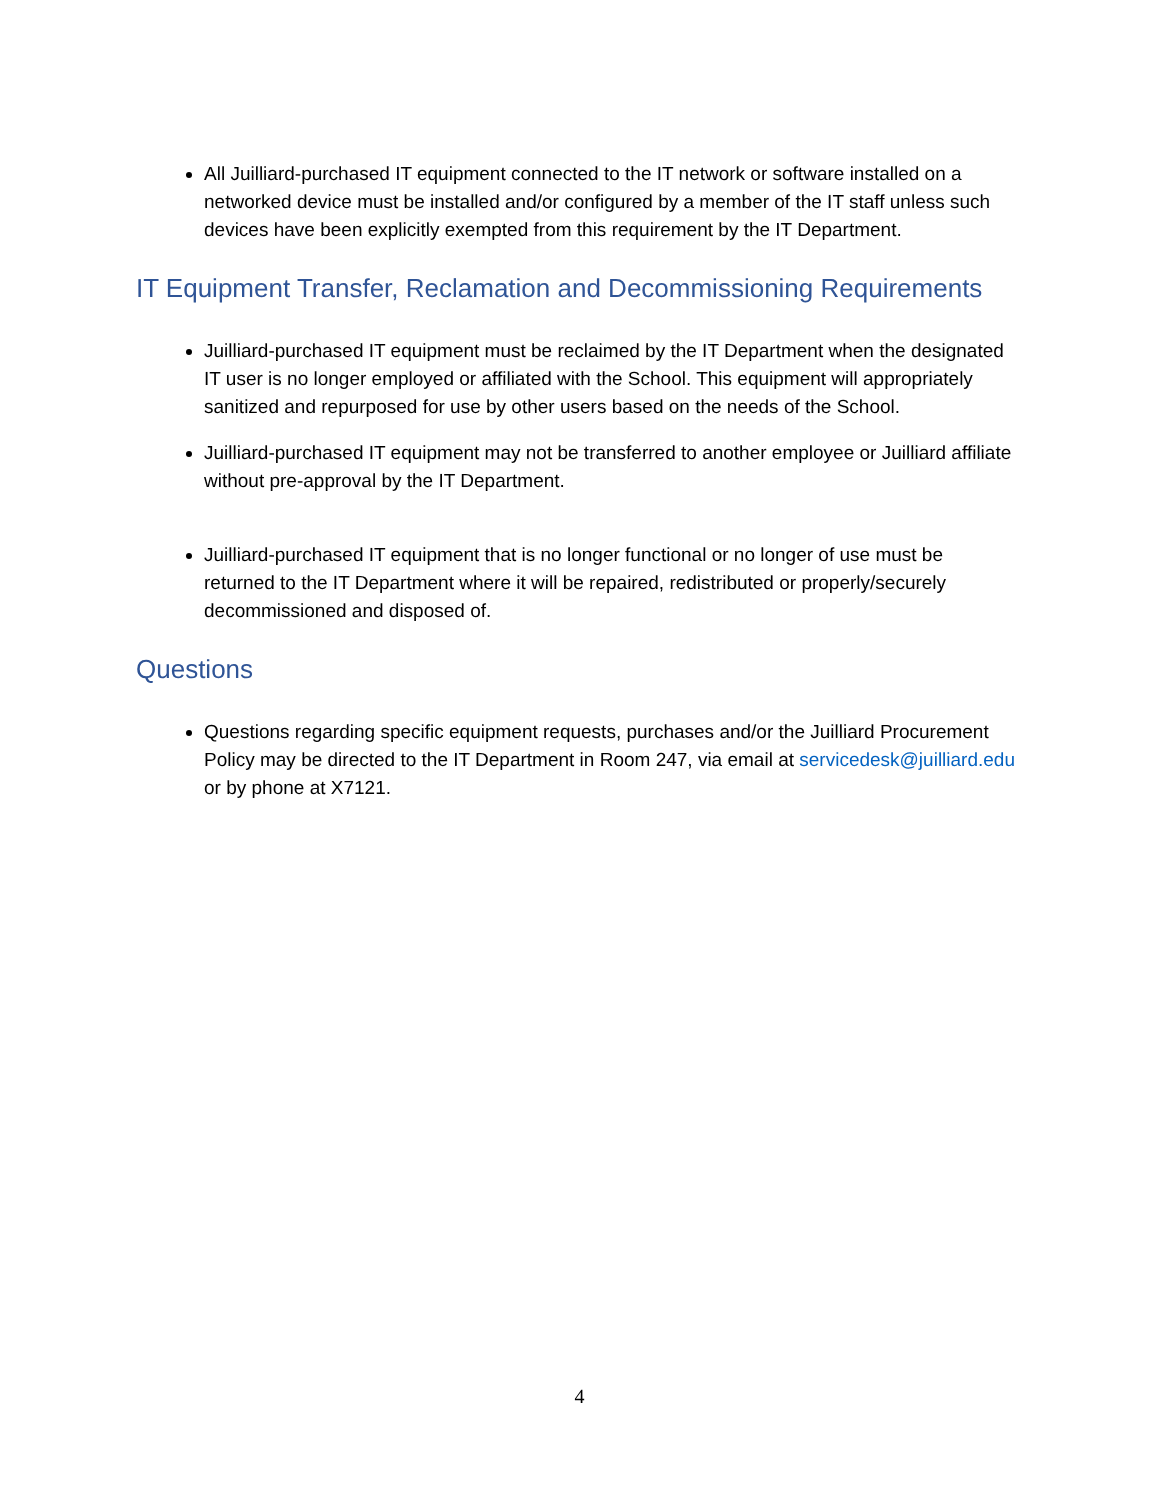All Juilliard-purchased IT equipment connected to the IT network or software installed on a networked device must be installed and/or configured by a member of the IT staff unless such devices have been explicitly exempted from this requirement by the IT Department.
IT Equipment Transfer, Reclamation and Decommissioning Requirements
Juilliard-purchased IT equipment must be reclaimed by the IT Department when the designated IT user is no longer employed or affiliated with the School. This equipment will appropriately sanitized and repurposed for use by other users based on the needs of the School.
Juilliard-purchased IT equipment may not be transferred to another employee or Juilliard affiliate without pre-approval by the IT Department.
Juilliard-purchased IT equipment that is no longer functional or no longer of use must be returned to the IT Department where it will be repaired, redistributed or properly/securely decommissioned and disposed of.
Questions
Questions regarding specific equipment requests, purchases and/or the Juilliard Procurement Policy may be directed to the IT Department in Room 247, via email at servicedesk@juilliard.edu or by phone at X7121.
4